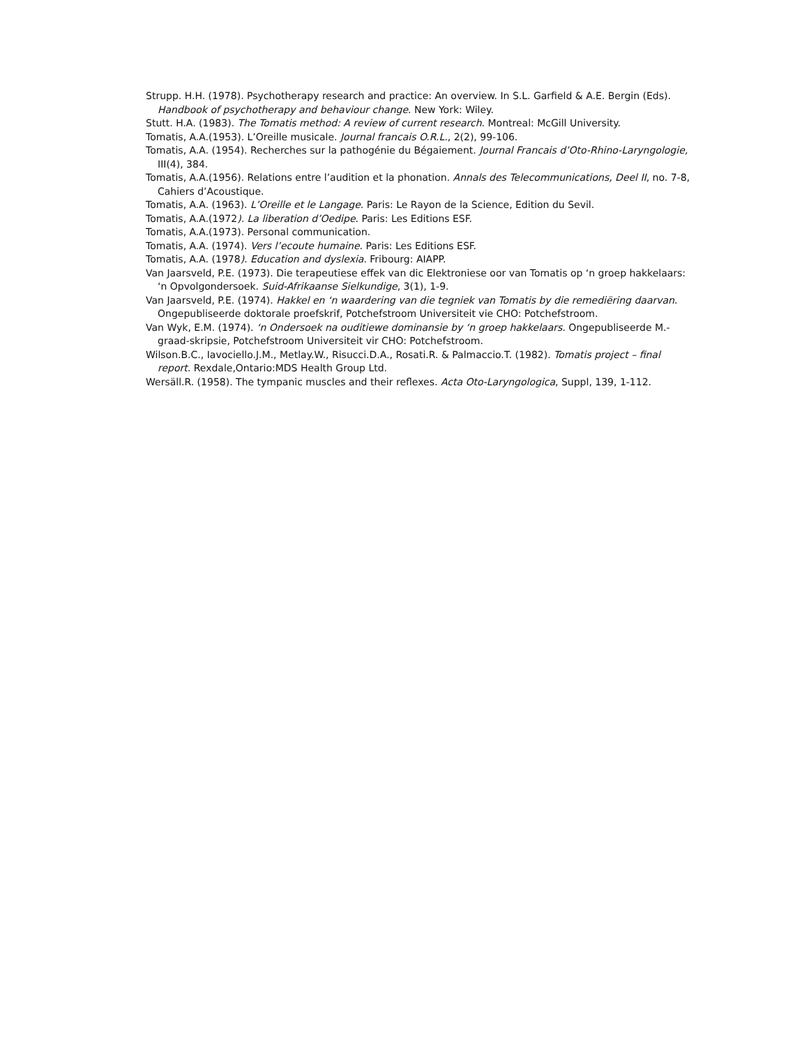Strupp. H.H. (1978). Psychotherapy research and practice: An overview. In S.L. Garfield & A.E. Bergin (Eds). Handbook of psychotherapy and behaviour change. New York: Wiley.
Stutt. H.A. (1983). The Tomatis method: A review of current research. Montreal: McGill University.
Tomatis, A.A.(1953). L’Oreille musicale. Journal francais O.R.L., 2(2), 99-106.
Tomatis, A.A. (1954). Recherches sur la pathogénie du Bégaiement. Journal Francais d’Oto-Rhino-Laryngologie, III(4), 384.
Tomatis, A.A.(1956). Relations entre l’audition et la phonation. Annals des Telecommunications, Deel II, no. 7-8, Cahiers d’Acoustique.
Tomatis, A.A. (1963). L’Oreille et le Langage. Paris: Le Rayon de la Science, Edition du Sevil.
Tomatis, A.A.(1972). La liberation d’Oedipe. Paris: Les Editions ESF.
Tomatis, A.A.(1973). Personal communication.
Tomatis, A.A. (1974). Vers l’ecoute humaine. Paris: Les Editions ESF.
Tomatis, A.A. (1978). Education and dyslexia. Fribourg: AIAPP.
Van Jaarsveld, P.E. (1973). Die terapeutiese effek van dic Elektroniese oor van Tomatis op ‘n groep hakkelaars: ‘n Opvolgondersoek. Suid-Afrikaanse Sielkundige, 3(1), 1-9.
Van Jaarsveld, P.E. (1974). Hakkel en ‘n waardering van die tegniek van Tomatis by die remediëring daarvan. Ongepubliseerde doktorale proefskrif, Potchefstroom Universiteit vie CHO: Potchefstroom.
Van Wyk, E.M. (1974). ‘n Ondersoek na ouditiewe dominansie by ‘n groep hakkelaars. Ongepubliseerde M.-graad-skripsie, Potchefstroom Universiteit vir CHO: Potchefstroom.
Wilson.B.C., Iavociello.J.M., Metlay.W., Risucci.D.A., Rosati.R. & Palmaccio.T. (1982). Tomatis project – final report. Rexdale,Ontario:MDS Health Group Ltd.
Wersäll.R. (1958). The tympanic muscles and their reflexes. Acta Oto-Laryngologica, Suppl, 139, 1-112.